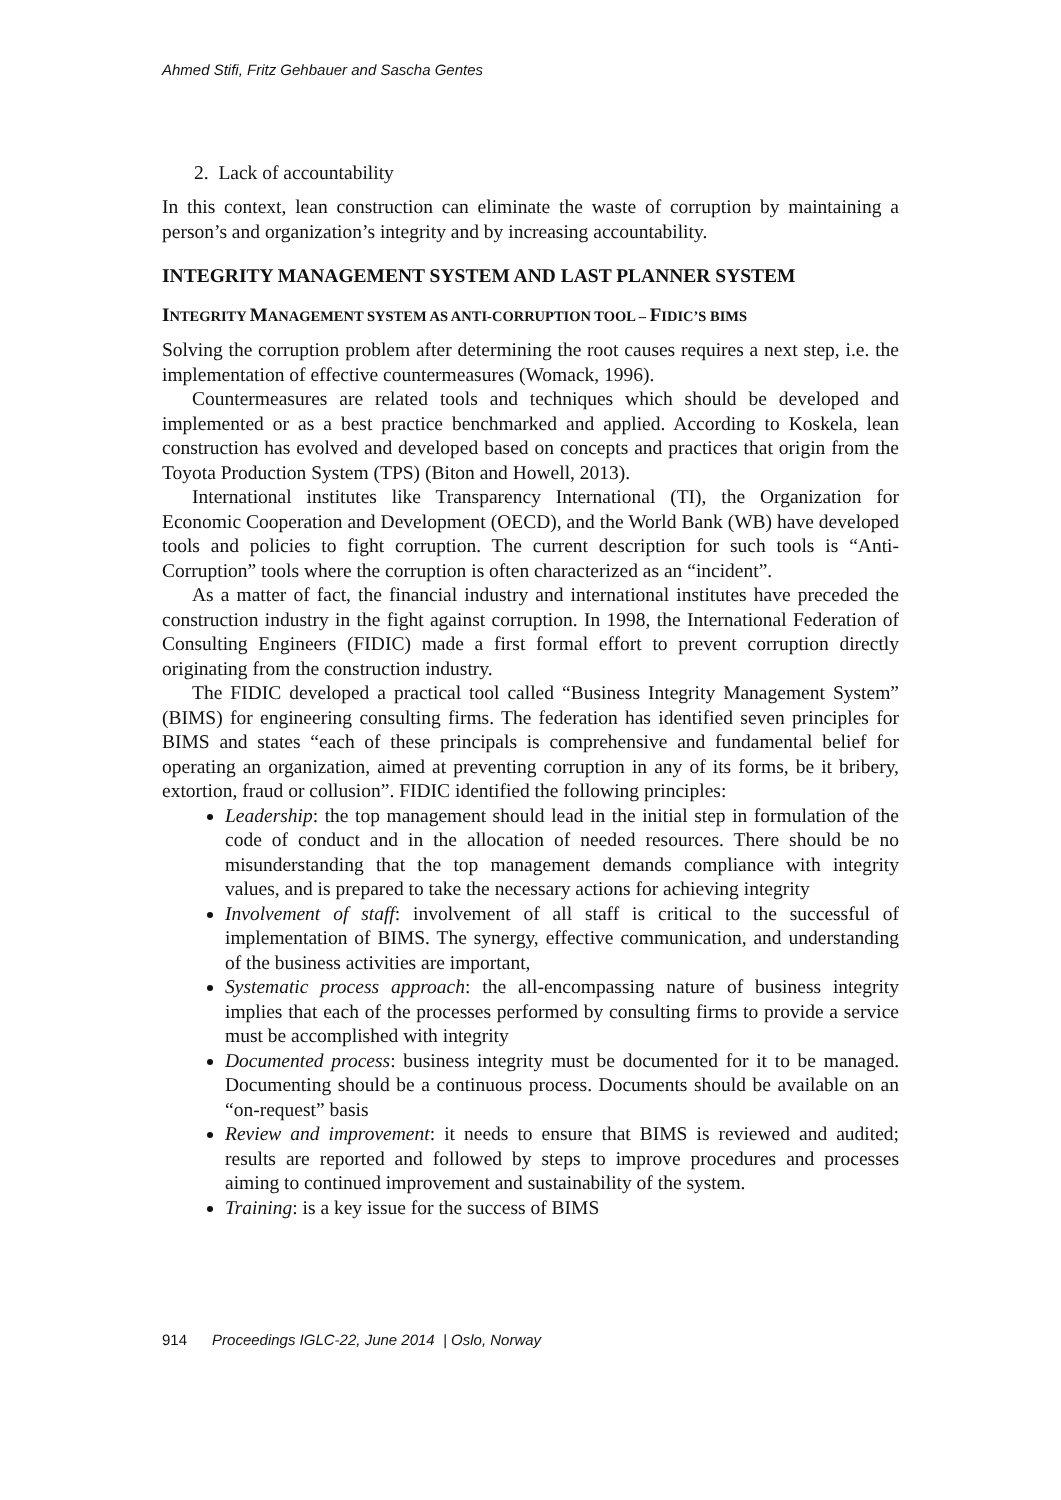Ahmed Stifi, Fritz Gehbauer and Sascha Gentes
2. Lack of accountability
In this context, lean construction can eliminate the waste of corruption by maintaining a person’s and organization’s integrity and by increasing accountability.
INTEGRITY MANAGEMENT SYSTEM AND LAST PLANNER SYSTEM
INTEGRITY MANAGEMENT SYSTEM AS ANTI-CORRUPTION TOOL – FIDIC’S BIMS
Solving the corruption problem after determining the root causes requires a next step, i.e. the implementation of effective countermeasures (Womack, 1996).
Countermeasures are related tools and techniques which should be developed and implemented or as a best practice benchmarked and applied. According to Koskela, lean construction has evolved and developed based on concepts and practices that origin from the Toyota Production System (TPS) (Biton and Howell, 2013).
International institutes like Transparency International (TI), the Organization for Economic Cooperation and Development (OECD), and the World Bank (WB) have developed tools and policies to fight corruption. The current description for such tools is “Anti-Corruption” tools where the corruption is often characterized as an “incident”.
As a matter of fact, the financial industry and international institutes have preceded the construction industry in the fight against corruption. In 1998, the International Federation of Consulting Engineers (FIDIC) made a first formal effort to prevent corruption directly originating from the construction industry.
The FIDIC developed a practical tool called “Business Integrity Management System” (BIMS) for engineering consulting firms. The federation has identified seven principles for BIMS and states “each of these principals is comprehensive and fundamental belief for operating an organization, aimed at preventing corruption in any of its forms, be it bribery, extortion, fraud or collusion”. FIDIC identified the following principles:
Leadership: the top management should lead in the initial step in formulation of the code of conduct and in the allocation of needed resources. There should be no misunderstanding that the top management demands compliance with integrity values, and is prepared to take the necessary actions for achieving integrity
Involvement of staff: involvement of all staff is critical to the successful of implementation of BIMS. The synergy, effective communication, and understanding of the business activities are important,
Systematic process approach: the all-encompassing nature of business integrity implies that each of the processes performed by consulting firms to provide a service must be accomplished with integrity
Documented process: business integrity must be documented for it to be managed. Documenting should be a continuous process. Documents should be available on an “on-request” basis
Review and improvement: it needs to ensure that BIMS is reviewed and audited; results are reported and followed by steps to improve procedures and processes aiming to continued improvement and sustainability of the system.
Training: is a key issue for the success of BIMS
914 Proceedings IGLC-22, June 2014 | Oslo, Norway